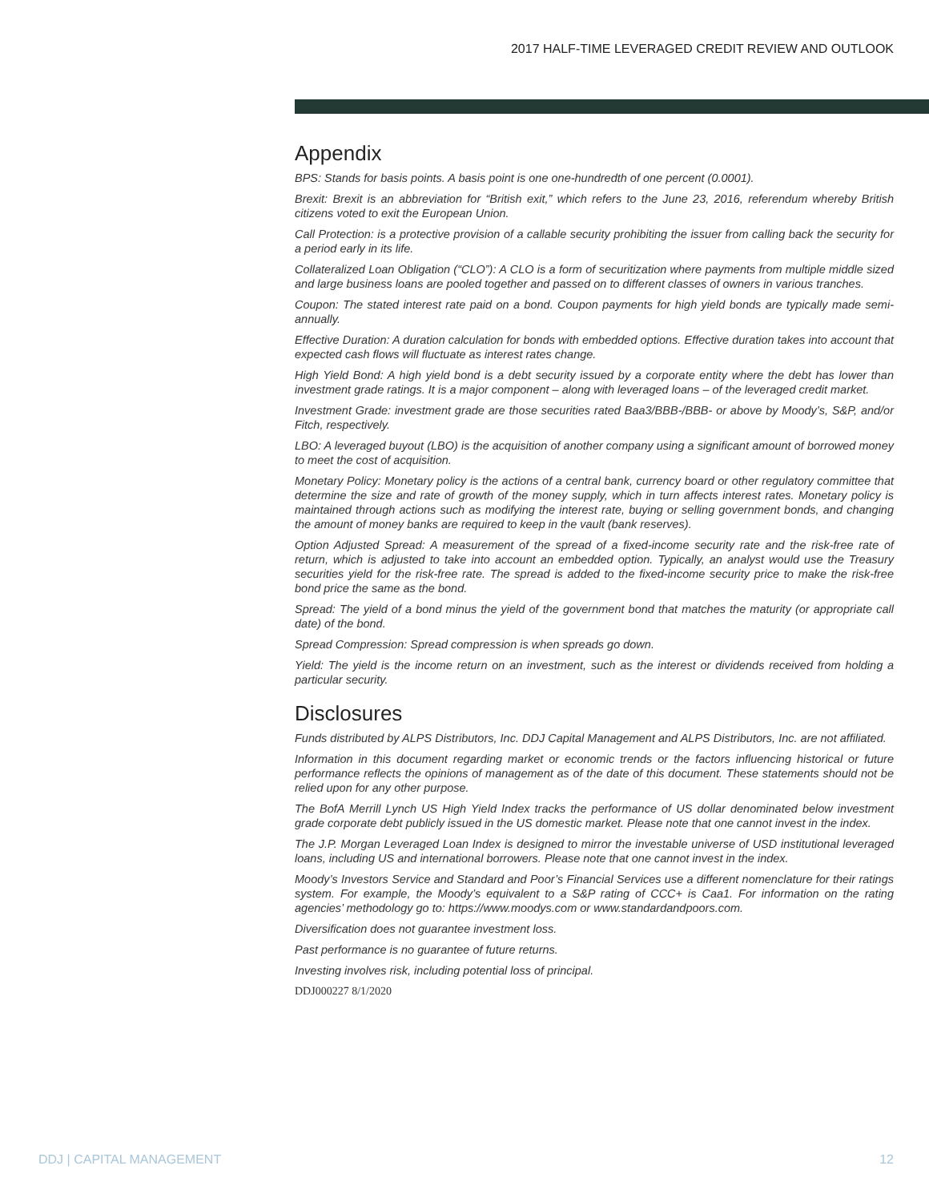2017 HALF-TIME LEVERAGED CREDIT REVIEW AND OUTLOOK
Appendix
BPS: Stands for basis points. A basis point is one one-hundredth of one percent (0.0001).
Brexit: Brexit is an abbreviation for “British exit,” which refers to the June 23, 2016, referendum whereby British citizens voted to exit the European Union.
Call Protection: is a protective provision of a callable security prohibiting the issuer from calling back the security for a period early in its life.
Collateralized Loan Obligation (“CLO”): A CLO is a form of securitization where payments from multiple middle sized and large business loans are pooled together and passed on to different classes of owners in various tranches.
Coupon: The stated interest rate paid on a bond. Coupon payments for high yield bonds are typically made semi-annually.
Effective Duration: A duration calculation for bonds with embedded options. Effective duration takes into account that expected cash flows will fluctuate as interest rates change.
High Yield Bond: A high yield bond is a debt security issued by a corporate entity where the debt has lower than investment grade ratings. It is a major component – along with leveraged loans – of the leveraged credit market.
Investment Grade: investment grade are those securities rated Baa3/BBB-/BBB- or above by Moody’s, S&P, and/or Fitch, respectively.
LBO: A leveraged buyout (LBO) is the acquisition of another company using a significant amount of borrowed money to meet the cost of acquisition.
Monetary Policy: Monetary policy is the actions of a central bank, currency board or other regulatory committee that determine the size and rate of growth of the money supply, which in turn affects interest rates. Monetary policy is maintained through actions such as modifying the interest rate, buying or selling government bonds, and changing the amount of money banks are required to keep in the vault (bank reserves).
Option Adjusted Spread: A measurement of the spread of a fixed-income security rate and the risk-free rate of return, which is adjusted to take into account an embedded option. Typically, an analyst would use the Treasury securities yield for the risk-free rate. The spread is added to the fixed-income security price to make the risk-free bond price the same as the bond.
Spread: The yield of a bond minus the yield of the government bond that matches the maturity (or appropriate call date) of the bond.
Spread Compression: Spread compression is when spreads go down.
Yield: The yield is the income return on an investment, such as the interest or dividends received from holding a particular security.
Disclosures
Funds distributed by ALPS Distributors, Inc. DDJ Capital Management and ALPS Distributors, Inc. are not affiliated.
Information in this document regarding market or economic trends or the factors influencing historical or future performance reflects the opinions of management as of the date of this document. These statements should not be relied upon for any other purpose.
The BofA Merrill Lynch US High Yield Index tracks the performance of US dollar denominated below investment grade corporate debt publicly issued in the US domestic market. Please note that one cannot invest in the index.
The J.P. Morgan Leveraged Loan Index is designed to mirror the investable universe of USD institutional leveraged loans, including US and international borrowers. Please note that one cannot invest in the index.
Moody’s Investors Service and Standard and Poor’s Financial Services use a different nomenclature for their ratings system. For example, the Moody’s equivalent to a S&P rating of CCC+ is Caa1. For information on the rating agencies’ methodology go to: https://www.moodys.com or www.standardandpoors.com.
Diversification does not guarantee investment loss.
Past performance is no guarantee of future returns.
Investing involves risk, including potential loss of principal.
DDJ000227 8/1/2020
DDJ | CAPITAL MANAGEMENT 12